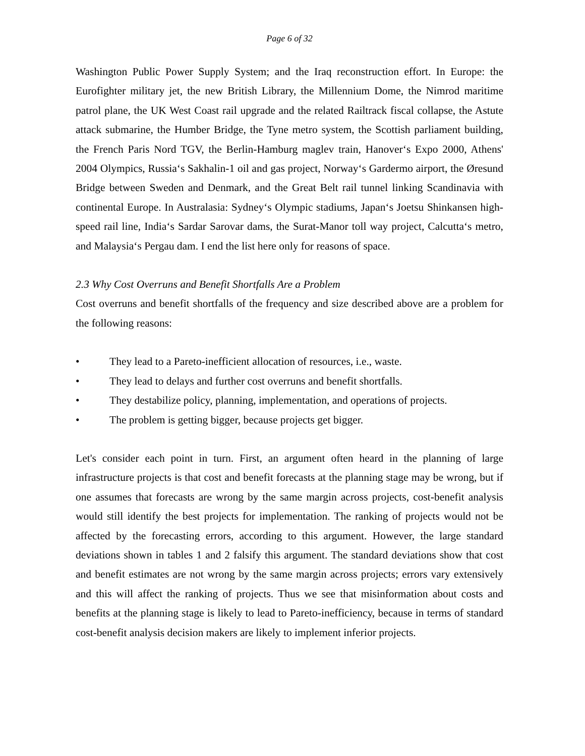Page 6 of 32
Washington Public Power Supply System; and the Iraq reconstruction effort. In Europe: the Eurofighter military jet, the new British Library, the Millennium Dome, the Nimrod maritime patrol plane, the UK West Coast rail upgrade and the related Railtrack fiscal collapse, the Astute attack submarine, the Humber Bridge, the Tyne metro system, the Scottish parliament building, the French Paris Nord TGV, the Berlin-Hamburg maglev train, Hanover‘s Expo 2000, Athens' 2004 Olympics, Russia‘s Sakhalin-1 oil and gas project, Norway‘s Gardermo airport, the Øresund Bridge between Sweden and Denmark, and the Great Belt rail tunnel linking Scandinavia with continental Europe. In Australasia: Sydney‘s Olympic stadiums, Japan‘s Joetsu Shinkansen high-speed rail line, India‘s Sardar Sarovar dams, the Surat-Manor toll way project, Calcutta‘s metro, and Malaysia‘s Pergau dam. I end the list here only for reasons of space.
2.3 Why Cost Overruns and Benefit Shortfalls Are a Problem
Cost overruns and benefit shortfalls of the frequency and size described above are a problem for the following reasons:
• They lead to a Pareto-inefficient allocation of resources, i.e., waste.
• They lead to delays and further cost overruns and benefit shortfalls.
• They destabilize policy, planning, implementation, and operations of projects.
• The problem is getting bigger, because projects get bigger.
Let's consider each point in turn. First, an argument often heard in the planning of large infrastructure projects is that cost and benefit forecasts at the planning stage may be wrong, but if one assumes that forecasts are wrong by the same margin across projects, cost-benefit analysis would still identify the best projects for implementation. The ranking of projects would not be affected by the forecasting errors, according to this argument. However, the large standard deviations shown in tables 1 and 2 falsify this argument. The standard deviations show that cost and benefit estimates are not wrong by the same margin across projects; errors vary extensively and this will affect the ranking of projects. Thus we see that misinformation about costs and benefits at the planning stage is likely to lead to Pareto-inefficiency, because in terms of standard cost-benefit analysis decision makers are likely to implement inferior projects.